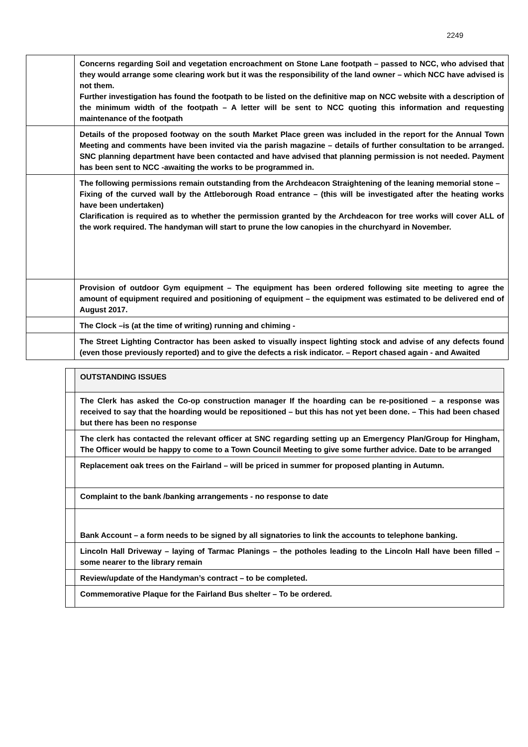2249
| | Concerns regarding Soil and vegetation encroachment on Stone Lane footpath – passed to NCC, who advised that they would arrange some clearing work but it was the responsibility of the land owner – which NCC have advised is not them. Further investigation has found the footpath to be listed on the definitive map on NCC website with a description of the minimum width of the footpath – A letter will be sent to NCC quoting this information and requesting maintenance of the footpath |
| | Details of the proposed footway on the south Market Place green was included in the report for the Annual Town Meeting and comments have been invited via the parish magazine – details of further consultation to be arranged. SNC planning department have been contacted and have advised that planning permission is not needed. Payment has been sent to NCC -awaiting the works to be programmed in. |
| | The following permissions remain outstanding from the Archdeacon Straightening of the leaning memorial stone – Fixing of the curved wall by the Attleborough Road entrance – (this will be investigated after the heating works have been undertaken) Clarification is required as to whether the permission granted by the Archdeacon for tree works will cover ALL of the work required. The handyman will start to prune the low canopies in the churchyard in November. |
| | Provision of outdoor Gym equipment – The equipment has been ordered following site meeting to agree the amount of equipment required and positioning of equipment – the equipment was estimated to be delivered end of August 2017. |
| | The Clock –is (at the time of writing) running and chiming - |
| | The Street Lighting Contractor has been asked to visually inspect lighting stock and advise of any defects found (even those previously reported) and to give the defects a risk indicator. – Report chased again - and Awaited |
| | OUTSTANDING ISSUES |
| | The Clerk has asked the Co-op construction manager If the hoarding can be re-positioned – a response was received to say that the hoarding would be repositioned – but this has not yet been done. – This had been chased but there has been no response |
| | The clerk has contacted the relevant officer at SNC regarding setting up an Emergency Plan/Group for Hingham, The Officer would be happy to come to a Town Council Meeting to give some further advice. Date to be arranged |
| | Replacement oak trees on the Fairland – will be priced in summer for proposed planting in Autumn. |
| | Complaint to the bank /banking arrangements - no response to date |
| | Bank Account – a form needs to be signed by all signatories to link the accounts to telephone banking. |
| | Lincoln Hall Driveway – laying of Tarmac Planings – the potholes leading to the Lincoln Hall have been filled – some nearer to the library remain |
| | Review/update of the Handyman’s contract – to be completed. |
| | Commemorative Plaque for the Fairland Bus shelter – To be ordered. |